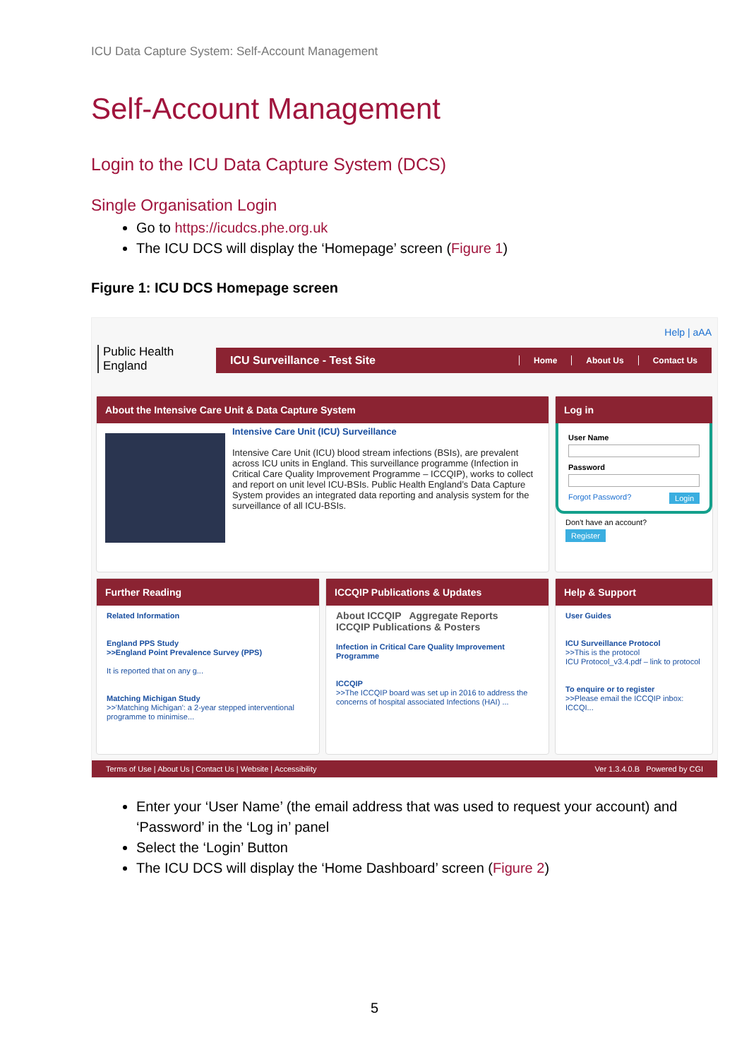ICU Data Capture System: Self-Account Management
Self-Account Management
Login to the ICU Data Capture System (DCS)
Single Organisation Login
Go to https://icudcs.phe.org.uk
The ICU DCS will display the ‘Homepage’ screen (Figure 1)
Figure 1: ICU DCS Homepage screen
Public Health England
Help | aAA
ICU Surveillance - Test Site
Home About Us Contact Us
About the Intensive Care Unit & Data Capture System
Intensive Care Unit (ICU) Surveillance
Intensive Care Unit (ICU) blood stream infections (BSIs), are prevalent across ICU units in England. This surveillance programme (Infection in Critical Care Quality Improvement Programme – ICCQIP), works to collect and report on unit level ICU-BSIs. Public Health England’s Data Capture System provides an integrated data reporting and analysis system for the surveillance of all ICU-BSIs.
Log in
User Name
Password
Forgot Password? Login
Don't have an account?
Register
Further Reading
Related Information
England PPS Study
>>England Point Prevalence Survey (PPS)
It is reported that on any g...
Matching Michigan Study
>>'Matching Michigan': a 2-year stepped interventional programme to minimise...
ICCQIP Publications & Updates
About ICCQIP Aggregate Reports
ICCQIP Publications & Posters
Infection in Critical Care Quality Improvement Programme
ICCQIP
>>The ICCQIP board was set up in 2016 to address the concerns of hospital associated Infections (HAI) ...
Help & Support
User Guides
ICU Surveillance Protocol
>>This is the protocol
ICU Protocol_v3.4.pdf – link to protocol
To enquire or to register
>>Please email the ICCQIP inbox: ICCQI...
Terms of Use | About Us | Contact Us | Website | Accessibility Ver 1.3.4.0.B Powered by CGI
Enter your ‘User Name’ (the email address that was used to request your account) and ‘Password’ in the ‘Log in’ panel
Select the ‘Login’ Button
The ICU DCS will display the ‘Home Dashboard’ screen (Figure 2)
5